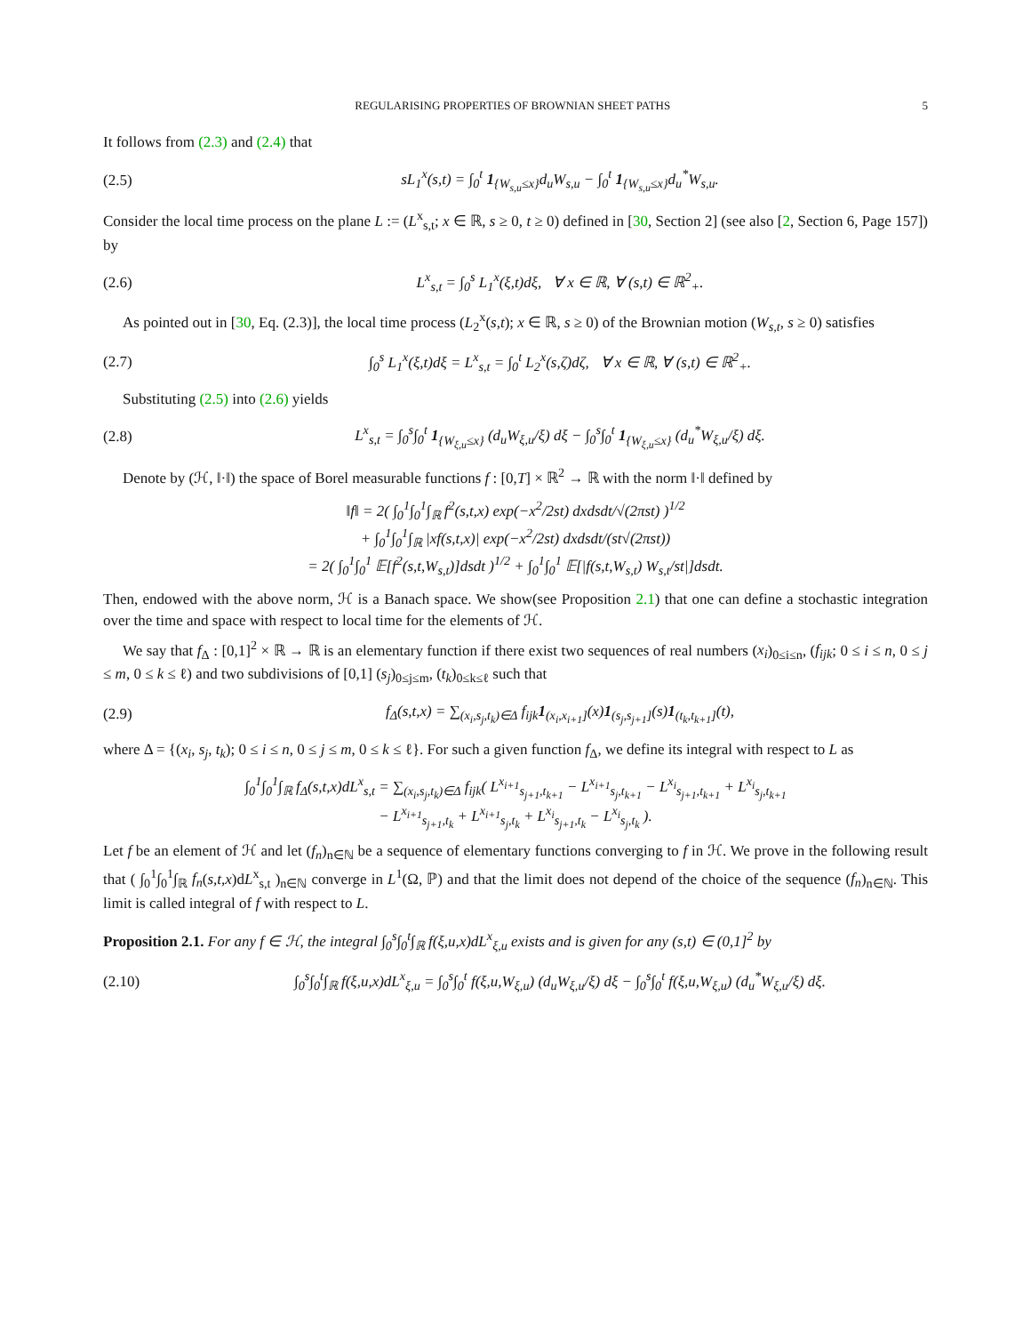REGULARISING PROPERTIES OF BROWNIAN SHEET PATHS 5
It follows from (2.3) and (2.4) that
(2.5) sL<sub>1</sub><sup>x</sup>(s,t) = ∫<sub>0</sub><sup>t</sup> 1<sub>{W<sub>s,u</sub>≤x}</sub>d<sub>u</sub>W<sub>s,u</sub> − ∫<sub>0</sub><sup>t</sup> 1<sub>{W<sub>s,u</sub>≤x}</sub>d<sub>u</sub><sup>*</sup>W<sub>s,u</sub>.
Consider the local time process on the plane L := (L<sup>x</sup><sub>s,t</sub>; x ∈ ℝ, s ≥ 0, t ≥ 0) defined in [30, Section 2] (see also [2, Section 6, Page 157]) by
(2.6) L<sup>x</sup><sub>s,t</sub> = ∫<sub>0</sub><sup>s</sup> L<sub>1</sub><sup>x</sup>(ξ,t)dξ, ∀ x ∈ ℝ, ∀ (s,t) ∈ ℝ<sup>2</sup><sub>+</sub>.
As pointed out in [30, Eq. (2.3)], the local time process (L<sub>2</sub><sup>x</sup>(s,t); x ∈ ℝ, s ≥ 0) of the Brownian motion (W<sub>s,t</sub>, s ≥ 0) satisfies
(2.7) ∫<sub>0</sub><sup>s</sup> L<sub>1</sub><sup>x</sup>(ξ,t)dξ = L<sup>x</sup><sub>s,t</sub> = ∫<sub>0</sub><sup>t</sup> L<sub>2</sub><sup>x</sup>(s,ζ)dζ, ∀ x ∈ ℝ, ∀ (s,t) ∈ ℝ<sup>2</sup><sub>+</sub>.
Substituting (2.5) into (2.6) yields
(2.8) L<sup>x</sup><sub>s,t</sub> = ∫<sub>0</sub><sup>s</sup>∫<sub>0</sub><sup>t</sup> 1<sub>{W<sub>ξ,u</sub>≤x}</sub> (d<sub>u</sub>W<sub>ξ,u</sub>/ξ) dξ − ∫<sub>0</sub><sup>s</sup>∫<sub>0</sub><sup>t</sup> 1<sub>{W<sub>ξ,u</sub>≤x}</sub> (d<sub>u</sub><sup>*</sup>W<sub>ξ,u</sub>/ξ) dξ.
Denote by (ℋ, ‖·‖) the space of Borel measurable functions f : [0,T] × ℝ<sup>2</sup> → ℝ with the norm ‖·‖ defined by
‖f‖ = 2( ∫<sub>0</sub><sup>1</sup>∫<sub>0</sub><sup>1</sup>∫<sub>ℝ</sub> f<sup>2</sup>(s,t,x) exp(−x<sup>2</sup>/2st) dxdsdt/√(2πst) )<sup>1/2</sup>
+ ∫<sub>0</sub><sup>1</sup>∫<sub>0</sub><sup>1</sup>∫<sub>ℝ</sub> |xf(s,t,x)| exp(−x<sup>2</sup>/2st) dxdsdt/(st√(2πst))
= 2( ∫<sub>0</sub><sup>1</sup>∫<sub>0</sub><sup>1</sup> 𝔼[f<sup>2</sup>(s,t,W<sub>s,t</sub>)]dsdt )<sup>1/2</sup> + ∫<sub>0</sub><sup>1</sup>∫<sub>0</sub><sup>1</sup> 𝔼[|f(s,t,W<sub>s,t</sub>) W<sub>s,t</sub>/st|]dsdt.
Then, endowed with the above norm, ℋ is a Banach space. We show(see Proposition 2.1) that one can define a stochastic integration over the time and space with respect to local time for the elements of ℋ.
We say that f<sub>Δ</sub> : [0,1]<sup>2</sup> × ℝ → ℝ is an elementary function if there exist two sequences of real numbers (x<sub>i</sub>)<sub>0≤i≤n</sub>, (f<sub>ijk</sub>; 0 ≤ i ≤ n, 0 ≤ j ≤ m, 0 ≤ k ≤ ℓ) and two subdivisions of [0,1] (s<sub>j</sub>)<sub>0≤j≤m</sub>, (t<sub>k</sub>)<sub>0≤k≤ℓ</sub> such that
(2.9) f<sub>Δ</sub>(s,t,x) = ∑<sub>(x<sub>i</sub>,s<sub>j</sub>,t<sub>k</sub>)∈Δ</sub> f<sub>ijk</sub>1<sub>(x<sub>i</sub>,x<sub>i+1</sub>]</sub>(x)1<sub>(s<sub>j</sub>,s<sub>j+1</sub>]</sub>(s)1<sub>(t<sub>k</sub>,t<sub>k+1</sub>]</sub>(t),
where Δ = {(x<sub>i</sub>, s<sub>j</sub>, t<sub>k</sub>); 0 ≤ i ≤ n, 0 ≤ j ≤ m, 0 ≤ k ≤ ℓ}. For such a given function f<sub>Δ</sub>, we define its integral with respect to L as
∫<sub>0</sub><sup>1</sup>∫<sub>0</sub><sup>1</sup>∫<sub>ℝ</sub> f<sub>Δ</sub>(s,t,x)dL<sup>x</sup><sub>s,t</sub> = ∑<sub>(x<sub>i</sub>,s<sub>j</sub>,t<sub>k</sub>)∈Δ</sub> f<sub>ijk</sub>( L<sup>x<sub>i+1</sub></sup><sub>s<sub>j+1</sub>,t<sub>k+1</sub></sub> − L<sup>x<sub>i+1</sub></sup><sub>s<sub>j</sub>,t<sub>k+1</sub></sub> − L<sup>x<sub>i</sub></sup><sub>s<sub>j+1</sub>,t<sub>k+1</sub></sub> + L<sup>x<sub>i</sub></sup><sub>s<sub>j</sub>,t<sub>k+1</sub></sub>
− L<sup>x<sub>i+1</sub></sup><sub>s<sub>j+1</sub>,t<sub>k</sub></sub> + L<sup>x<sub>i+1</sub></sup><sub>s<sub>j</sub>,t<sub>k</sub></sub> + L<sup>x<sub>i</sub></sup><sub>s<sub>j+1</sub>,t<sub>k</sub></sub> − L<sup>x<sub>i</sub></sup><sub>s<sub>j</sub>,t<sub>k</sub></sub> ).
Let f be an element of ℋ and let (f<sub>n</sub>)<sub>n∈ℕ</sub> be a sequence of elementary functions converging to f in ℋ. We prove in the following result that ( ∫<sub>0</sub><sup>1</sup>∫<sub>0</sub><sup>1</sup>∫<sub>ℝ</sub> f<sub>n</sub>(s,t,x)dL<sup>x</sup><sub>s,t</sub> )<sub>n∈ℕ</sub> converge in L<sup>1</sup>(Ω, ℙ) and that the limit does not depend of the choice of the sequence (f<sub>n</sub>)<sub>n∈ℕ</sub>. This limit is called integral of f with respect to L.
Proposition 2.1. For any f ∈ ℋ, the integral ∫<sub>0</sub><sup>s</sup>∫<sub>0</sub><sup>t</sup>∫<sub>ℝ</sub> f(ξ,u,x)dL<sup>x</sup><sub>ξ,u</sub> exists and is given for any (s,t) ∈ (0,1]<sup>2</sup> by
(2.10) ∫<sub>0</sub><sup>s</sup>∫<sub>0</sub><sup>t</sup>∫<sub>ℝ</sub> f(ξ,u,x)dL<sup>x</sup><sub>ξ,u</sub> = ∫<sub>0</sub><sup>s</sup>∫<sub>0</sub><sup>t</sup> f(ξ,u,W<sub>ξ,u</sub>) (d<sub>u</sub>W<sub>ξ,u</sub>/ξ) dξ − ∫<sub>0</sub><sup>s</sup>∫<sub>0</sub><sup>t</sup> f(ξ,u,W<sub>ξ,u</sub>) (d<sub>u</sub><sup>*</sup>W<sub>ξ,u</sub>/ξ) dξ.